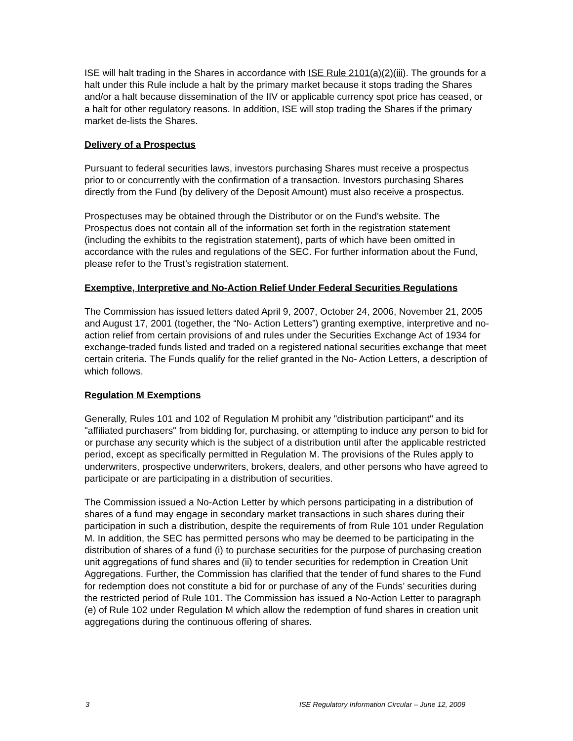ISE will halt trading in the Shares in accordance with ISE Rule 2101(a)(2)(iii). The grounds for a halt under this Rule include a halt by the primary market because it stops trading the Shares and/or a halt because dissemination of the IIV or applicable currency spot price has ceased, or a halt for other regulatory reasons. In addition, ISE will stop trading the Shares if the primary market de-lists the Shares.
Delivery of a Prospectus
Pursuant to federal securities laws, investors purchasing Shares must receive a prospectus prior to or concurrently with the confirmation of a transaction. Investors purchasing Shares directly from the Fund (by delivery of the Deposit Amount) must also receive a prospectus.
Prospectuses may be obtained through the Distributor or on the Fund’s website. The Prospectus does not contain all of the information set forth in the registration statement (including the exhibits to the registration statement), parts of which have been omitted in accordance with the rules and regulations of the SEC. For further information about the Fund, please refer to the Trust’s registration statement.
Exemptive, Interpretive and No-Action Relief Under Federal Securities Regulations
The Commission has issued letters dated April 9, 2007, October 24, 2006, November 21, 2005 and August 17, 2001 (together, the “No- Action Letters”) granting exemptive, interpretive and no-action relief from certain provisions of and rules under the Securities Exchange Act of 1934 for exchange-traded funds listed and traded on a registered national securities exchange that meet certain criteria. The Funds qualify for the relief granted in the No- Action Letters, a description of which follows.
Regulation M Exemptions
Generally, Rules 101 and 102 of Regulation M prohibit any "distribution participant" and its "affiliated purchasers" from bidding for, purchasing, or attempting to induce any person to bid for or purchase any security which is the subject of a distribution until after the applicable restricted period, except as specifically permitted in Regulation M. The provisions of the Rules apply to underwriters, prospective underwriters, brokers, dealers, and other persons who have agreed to participate or are participating in a distribution of securities.
The Commission issued a No-Action Letter by which persons participating in a distribution of shares of a fund may engage in secondary market transactions in such shares during their participation in such a distribution, despite the requirements of from Rule 101 under Regulation M. In addition, the SEC has permitted persons who may be deemed to be participating in the distribution of shares of a fund (i) to purchase securities for the purpose of purchasing creation unit aggregations of fund shares and (ii) to tender securities for redemption in Creation Unit Aggregations. Further, the Commission has clarified that the tender of fund shares to the Fund for redemption does not constitute a bid for or purchase of any of the Funds’ securities during the restricted period of Rule 101. The Commission has issued a No-Action Letter to paragraph (e) of Rule 102 under Regulation M which allow the redemption of fund shares in creation unit aggregations during the continuous offering of shares.
3 ISE Regulatory Information Circular – June 12, 2009